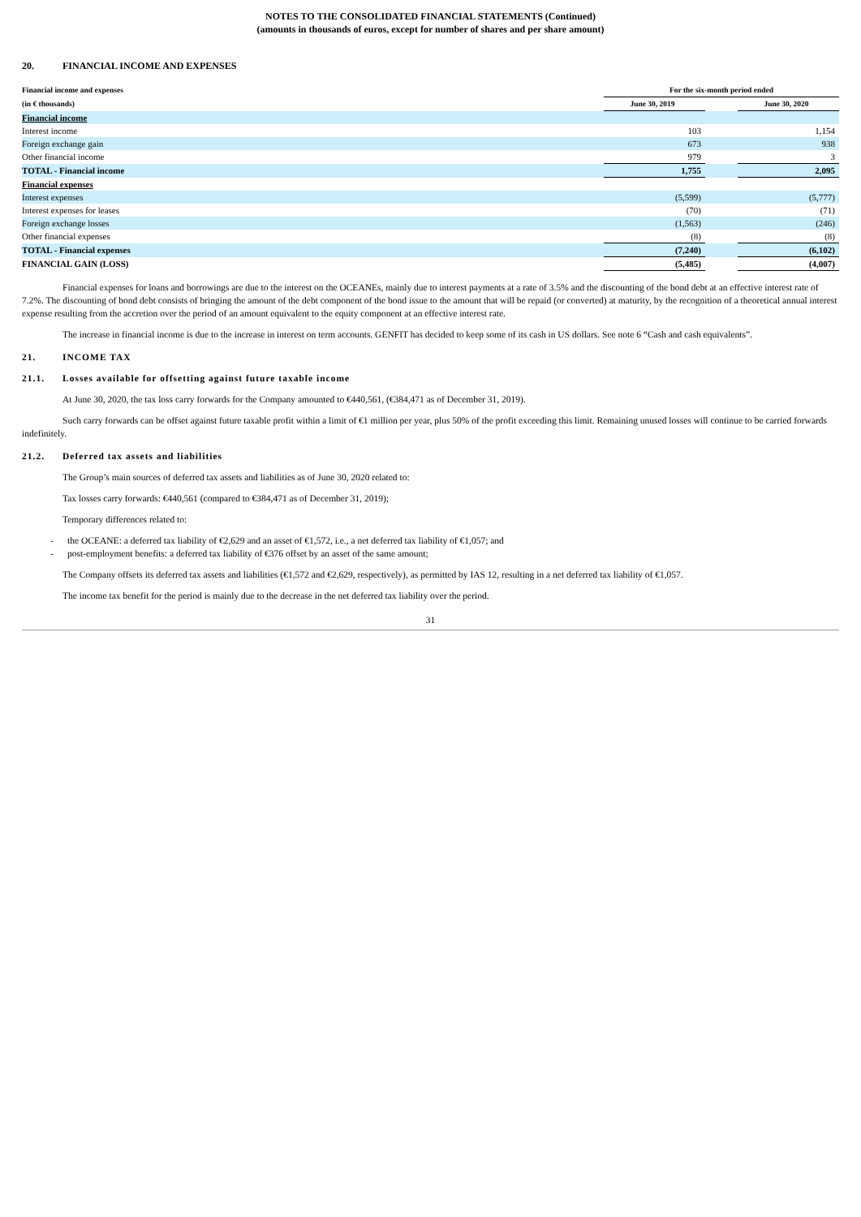NOTES TO THE CONSOLIDATED FINANCIAL STATEMENTS (Continued)
(amounts in thousands of euros, except for number of shares and per share amount)
20. FINANCIAL INCOME AND EXPENSES
| Financial income and expenses | For the six-month period ended | | |
| (in € thousands) | June 30, 2019 | | June 30, 2020 |
| Financial income | | | |
| Interest income | 103 | | 1,154 |
| Foreign exchange gain | 673 | | 938 |
| Other financial income | 979 | | 3 |
| TOTAL - Financial income | 1,755 | | 2,095 |
| Financial expenses | | | |
| Interest expenses | (5,599) | | (5,777) |
| Interest expenses for leases | (70) | | (71) |
| Foreign exchange losses | (1,563) | | (246) |
| Other financial expenses | (8) | | (8) |
| TOTAL - Financial expenses | (7,240) | | (6,102) |
| FINANCIAL GAIN (LOSS) | (5,485) | | (4,007) |
Financial expenses for loans and borrowings are due to the interest on the OCEANEs, mainly due to interest payments at a rate of 3.5% and the discounting of the bond debt at an effective interest rate of 7.2%. The discounting of bond debt consists of bringing the amount of the debt component of the bond issue to the amount that will be repaid (or converted) at maturity, by the recognition of a theoretical annual interest expense resulting from the accretion over the period of an amount equivalent to the equity component at an effective interest rate.
The increase in financial income is due to the increase in interest on term accounts. GENFIT has decided to keep some of its cash in US dollars. See note 6 “Cash and cash equivalents”.
21. INCOME TAX
21.1. Losses available for offsetting against future taxable income
At June 30, 2020, the tax loss carry forwards for the Company amounted to €440,561, (€384,471 as of December 31, 2019).
Such carry forwards can be offset against future taxable profit within a limit of €1 million per year, plus 50% of the profit exceeding this limit. Remaining unused losses will continue to be carried forwards indefinitely.
21.2. Deferred tax assets and liabilities
The Group’s main sources of deferred tax assets and liabilities as of June 30, 2020 related to:
Tax losses carry forwards: €440,561 (compared to €384,471 as of December 31, 2019);
Temporary differences related to:
- the OCEANE: a deferred tax liability of €2,629 and an asset of €1,572, i.e., a net deferred tax liability of €1,057; and
- post-employment benefits: a deferred tax liability of €376 offset by an asset of the same amount;
The Company offsets its deferred tax assets and liabilities (€1,572 and €2,629, respectively), as permitted by IAS 12, resulting in a net deferred tax liability of €1,057.
The income tax benefit for the period is mainly due to the decrease in the net deferred tax liability over the period.
31